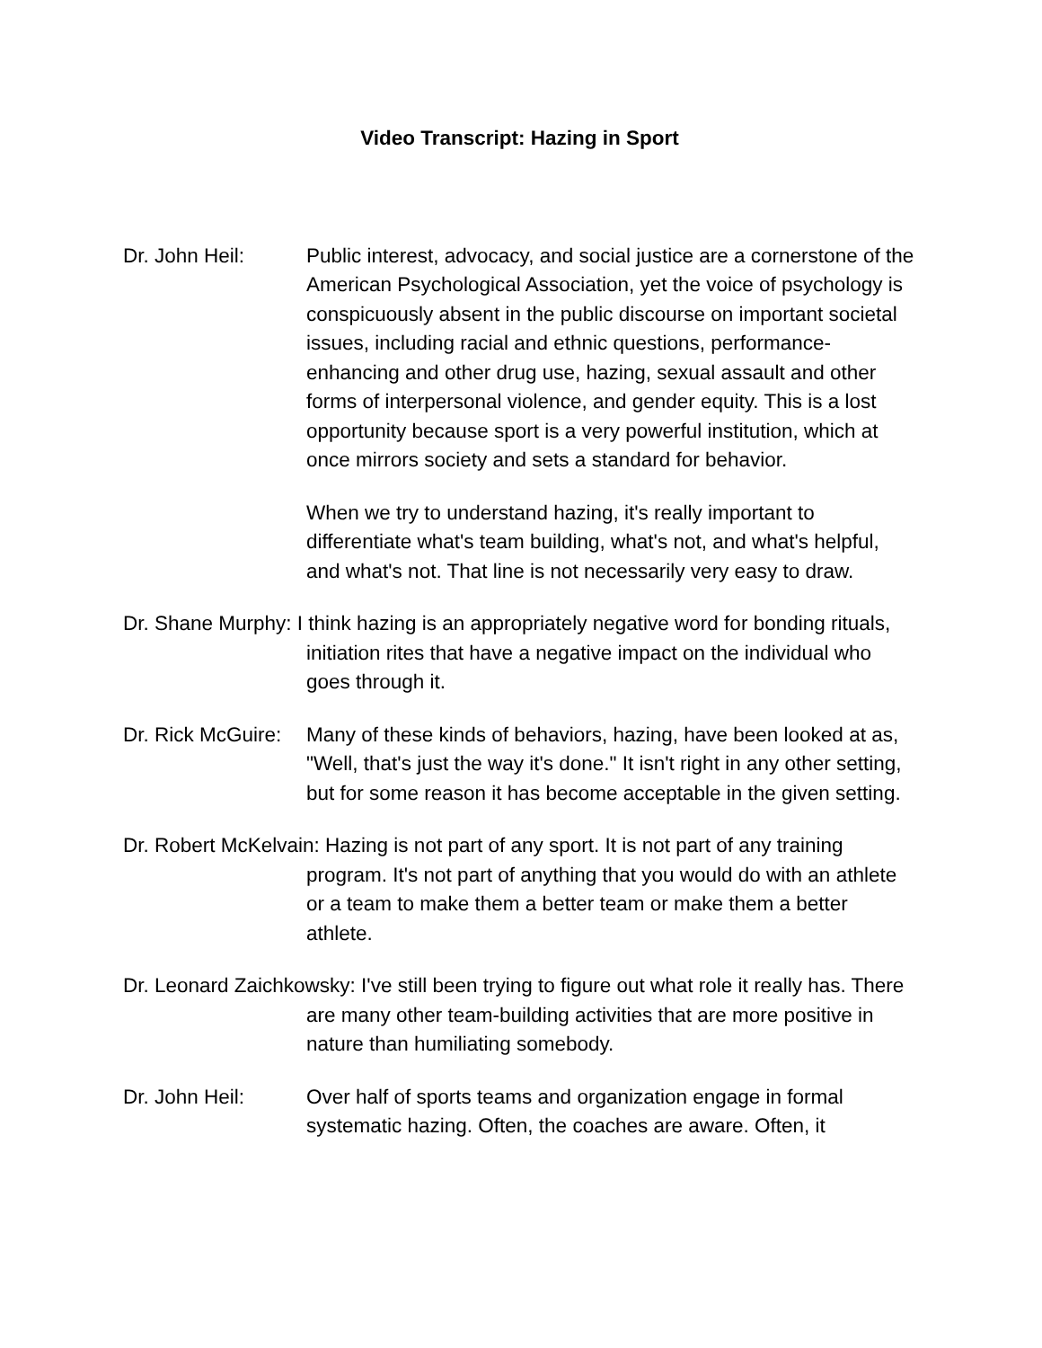Video Transcript: Hazing in Sport
Dr. John Heil: Public interest, advocacy, and social justice are a cornerstone of the American Psychological Association, yet the voice of psychology is conspicuously absent in the public discourse on important societal issues, including racial and ethnic questions, performance-enhancing and other drug use, hazing, sexual assault and other forms of interpersonal violence, and gender equity. This is a lost opportunity because sport is a very powerful institution, which at once mirrors society and sets a standard for behavior.
When we try to understand hazing, it's really important to differentiate what's team building, what's not, and what's helpful, and what's not. That line is not necessarily very easy to draw.
Dr. Shane Murphy: I think hazing is an appropriately negative word for bonding rituals, initiation rites that have a negative impact on the individual who goes through it.
Dr. Rick McGuire: Many of these kinds of behaviors, hazing, have been looked at as, "Well, that's just the way it's done." It isn't right in any other setting, but for some reason it has become acceptable in the given setting.
Dr. Robert McKelvain: Hazing is not part of any sport. It is not part of any training program. It's not part of anything that you would do with an athlete or a team to make them a better team or make them a better athlete.
Dr. Leonard Zaichkowsky: I've still been trying to figure out what role it really has. There are many other team-building activities that are more positive in nature than humiliating somebody.
Dr. John Heil: Over half of sports teams and organization engage in formal systematic hazing. Often, the coaches are aware. Often, it